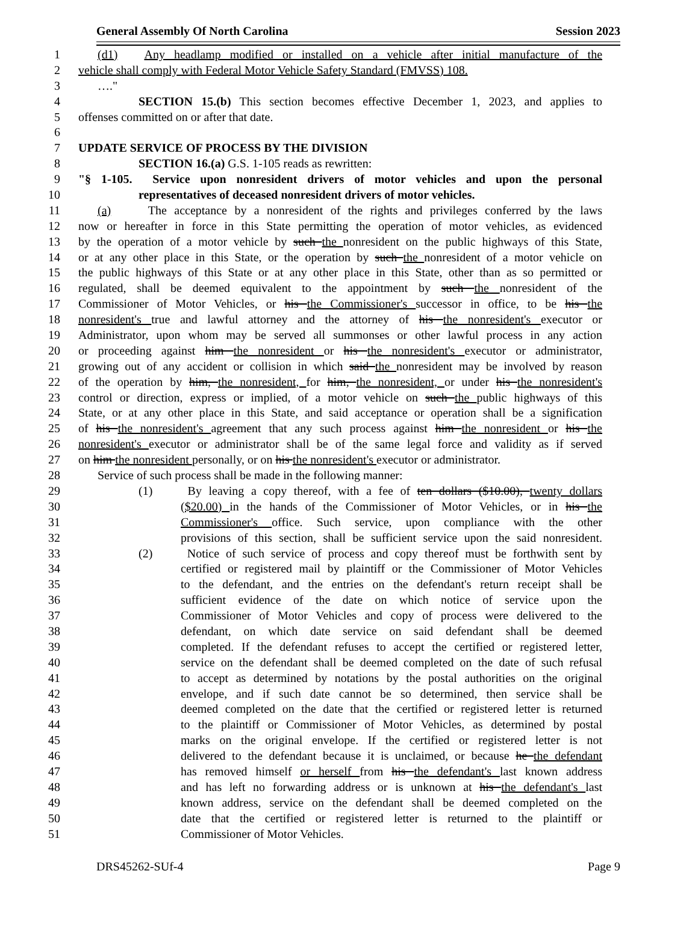General Assembly Of North Carolina Session 2023
1 (d1) Any headlamp modified or installed on a vehicle after initial manufacture of the
2 vehicle shall comply with Federal Motor Vehicle Safety Standard (FMVSS) 108.
3 …."
4 SECTION 15.(b) This section becomes effective December 1, 2023, and applies to
5 offenses committed on or after that date.
6
7 UPDATE SERVICE OF PROCESS BY THE DIVISION
8 SECTION 16.(a) G.S. 1-105 reads as rewritten:
9 "§ 1-105. Service upon nonresident drivers of motor vehicles and upon the personal
10 representatives of deceased nonresident drivers of motor vehicles.
11 (a) The acceptance by a nonresident of the rights and privileges conferred by the laws
12 now or hereafter in force in this State permitting the operation of motor vehicles, as evidenced
13 by the operation of a motor vehicle by such the nonresident on the public highways of this State,
14 or at any other place in this State, or the operation by such the nonresident of a motor vehicle on
15 the public highways of this State or at any other place in this State, other than as so permitted or
16 regulated, shall be deemed equivalent to the appointment by such the nonresident of the
17 Commissioner of Motor Vehicles, or his the Commissioner's successor in office, to be his the
18 nonresident's true and lawful attorney and the attorney of his the nonresident's executor or
19 Administrator, upon whom may be served all summonses or other lawful process in any action
20 or proceeding against him the nonresident or his the nonresident's executor or administrator,
21 growing out of any accident or collision in which said the nonresident may be involved by reason
22 of the operation by him, the nonresident, for him, the nonresident, or under his the nonresident's
23 control or direction, express or implied, of a motor vehicle on such the public highways of this
24 State, or at any other place in this State, and said acceptance or operation shall be a signification
25 of his the nonresident's agreement that any such process against him the nonresident or his the
26 nonresident's executor or administrator shall be of the same legal force and validity as if served
27 on him the nonresident personally, or on his the nonresident's executor or administrator.
28 Service of such process shall be made in the following manner:
29 (1) By leaving a copy thereof, with a fee of ten dollars ($10.00), twenty dollars
30 ($20.00) in the hands of the Commissioner of Motor Vehicles, or in his the
31 Commissioner's office. Such service, upon compliance with the other
32 provisions of this section, shall be sufficient service upon the said nonresident.
33 (2) Notice of such service of process and copy thereof must be forthwith sent by
34 certified or registered mail by plaintiff or the Commissioner of Motor Vehicles
35 to the defendant, and the entries on the defendant's return receipt shall be
36 sufficient evidence of the date on which notice of service upon the
37 Commissioner of Motor Vehicles and copy of process were delivered to the
38 defendant, on which date service on said defendant shall be deemed
39 completed. If the defendant refuses to accept the certified or registered letter,
40 service on the defendant shall be deemed completed on the date of such refusal
41 to accept as determined by notations by the postal authorities on the original
42 envelope, and if such date cannot be so determined, then service shall be
43 deemed completed on the date that the certified or registered letter is returned
44 to the plaintiff or Commissioner of Motor Vehicles, as determined by postal
45 marks on the original envelope. If the certified or registered letter is not
46 delivered to the defendant because it is unclaimed, or because he the defendant
47 has removed himself or herself from his the defendant's last known address
48 and has left no forwarding address or is unknown at his the defendant's last
49 known address, service on the defendant shall be deemed completed on the
50 date that the certified or registered letter is returned to the plaintiff or
51 Commissioner of Motor Vehicles.
DRS45262-SUf-4 Page 9